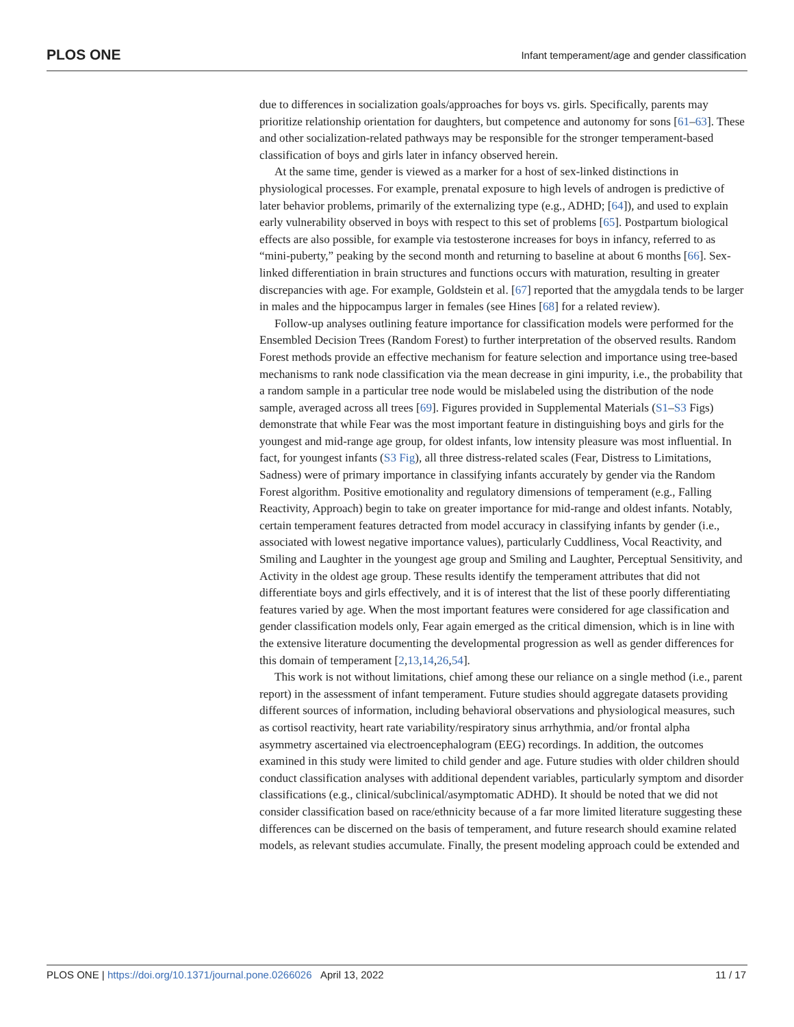PLOS ONE Infant temperament/age and gender classification
due to differences in socialization goals/approaches for boys vs. girls. Specifically, parents may prioritize relationship orientation for daughters, but competence and autonomy for sons [61–63]. These and other socialization-related pathways may be responsible for the stronger temperament-based classification of boys and girls later in infancy observed herein.
At the same time, gender is viewed as a marker for a host of sex-linked distinctions in physiological processes. For example, prenatal exposure to high levels of androgen is predictive of later behavior problems, primarily of the externalizing type (e.g., ADHD; [64]), and used to explain early vulnerability observed in boys with respect to this set of problems [65]. Postpartum biological effects are also possible, for example via testosterone increases for boys in infancy, referred to as “mini-puberty,” peaking by the second month and returning to baseline at about 6 months [66]. Sex-linked differentiation in brain structures and functions occurs with maturation, resulting in greater discrepancies with age. For example, Goldstein et al. [67] reported that the amygdala tends to be larger in males and the hippocampus larger in females (see Hines [68] for a related review).
Follow-up analyses outlining feature importance for classification models were performed for the Ensembled Decision Trees (Random Forest) to further interpretation of the observed results. Random Forest methods provide an effective mechanism for feature selection and importance using tree-based mechanisms to rank node classification via the mean decrease in gini impurity, i.e., the probability that a random sample in a particular tree node would be mislabeled using the distribution of the node sample, averaged across all trees [69]. Figures provided in Supplemental Materials (S1–S3 Figs) demonstrate that while Fear was the most important feature in distinguishing boys and girls for the youngest and mid-range age group, for oldest infants, low intensity pleasure was most influential. In fact, for youngest infants (S3 Fig), all three distress-related scales (Fear, Distress to Limitations, Sadness) were of primary importance in classifying infants accurately by gender via the Random Forest algorithm. Positive emotionality and regulatory dimensions of temperament (e.g., Falling Reactivity, Approach) begin to take on greater importance for mid-range and oldest infants. Notably, certain temperament features detracted from model accuracy in classifying infants by gender (i.e., associated with lowest negative importance values), particularly Cuddliness, Vocal Reactivity, and Smiling and Laughter in the youngest age group and Smiling and Laughter, Perceptual Sensitivity, and Activity in the oldest age group. These results identify the temperament attributes that did not differentiate boys and girls effectively, and it is of interest that the list of these poorly differentiating features varied by age. When the most important features were considered for age classification and gender classification models only, Fear again emerged as the critical dimension, which is in line with the extensive literature documenting the developmental progression as well as gender differences for this domain of temperament [2,13,14,26,54].
This work is not without limitations, chief among these our reliance on a single method (i.e., parent report) in the assessment of infant temperament. Future studies should aggregate datasets providing different sources of information, including behavioral observations and physiological measures, such as cortisol reactivity, heart rate variability/respiratory sinus arrhythmia, and/or frontal alpha asymmetry ascertained via electroencephalogram (EEG) recordings. In addition, the outcomes examined in this study were limited to child gender and age. Future studies with older children should conduct classification analyses with additional dependent variables, particularly symptom and disorder classifications (e.g., clinical/subclinical/asymptomatic ADHD). It should be noted that we did not consider classification based on race/ethnicity because of a far more limited literature suggesting these differences can be discerned on the basis of temperament, and future research should examine related models, as relevant studies accumulate. Finally, the present modeling approach could be extended and
PLOS ONE | https://doi.org/10.1371/journal.pone.0266026 April 13, 2022 11 / 17